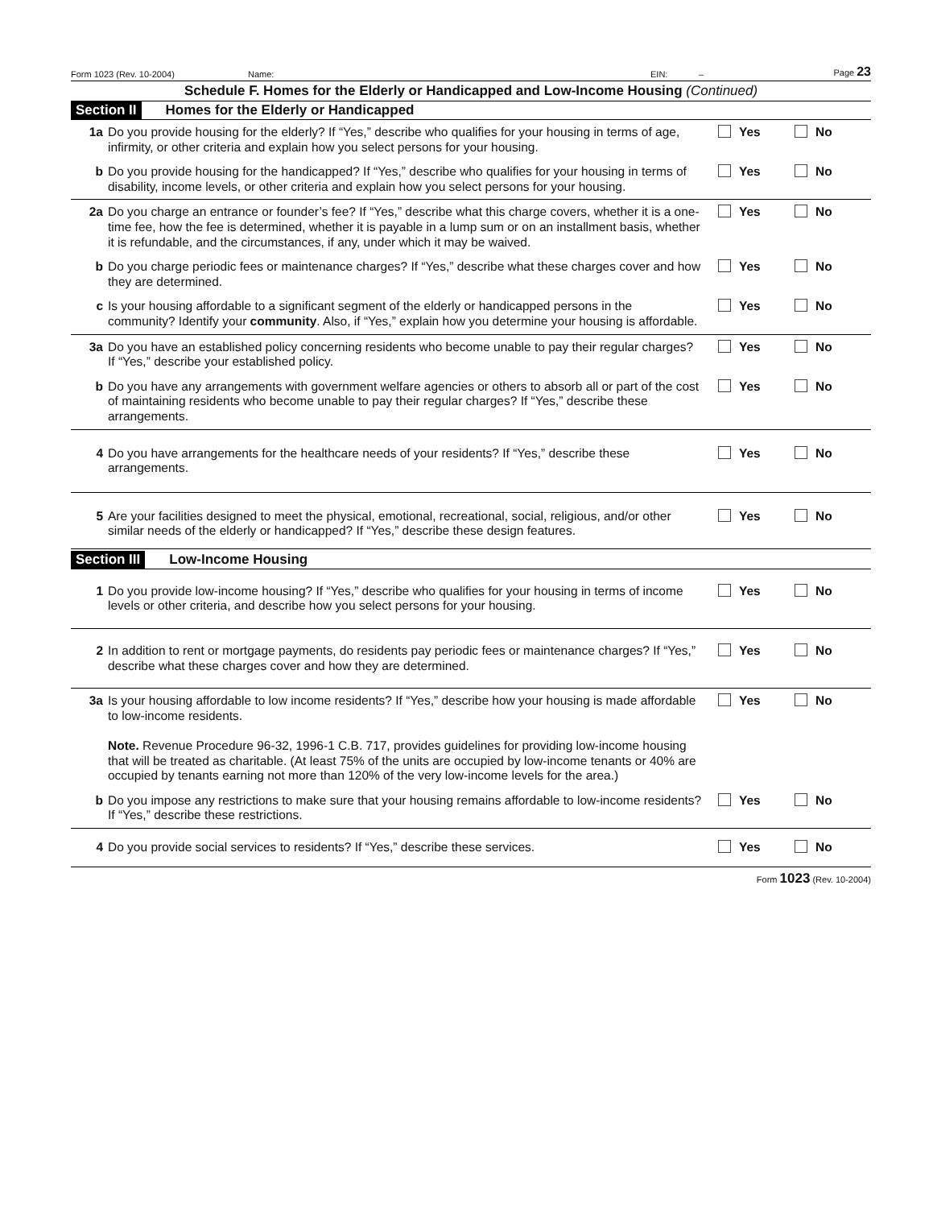Form 1023 (Rev. 10-2004) Name: EIN: – Page 23
Schedule F. Homes for the Elderly or Handicapped and Low-Income Housing (Continued)
Section II Homes for the Elderly or Handicapped
| 1a | Do you provide housing for the elderly? If “Yes,” describe who qualifies for your housing in terms of age, infirmity, or other criteria and explain how you select persons for your housing. | Yes | No |
| b | Do you provide housing for the handicapped? If “Yes,” describe who qualifies for your housing in terms of disability, income levels, or other criteria and explain how you select persons for your housing. | Yes | No |
| 2a | Do you charge an entrance or founder’s fee? If “Yes,” describe what this charge covers, whether it is a one-time fee, how the fee is determined, whether it is payable in a lump sum or on an installment basis, whether it is refundable, and the circumstances, if any, under which it may be waived. | Yes | No |
| b | Do you charge periodic fees or maintenance charges? If “Yes,” describe what these charges cover and how they are determined. | Yes | No |
| c | Is your housing affordable to a significant segment of the elderly or handicapped persons in the community? Identify your community . Also, if “Yes,” explain how you determine your housing is affordable. | Yes | No |
| 3a | Do you have an established policy concerning residents who become unable to pay their regular charges? If “Yes,” describe your established policy. | Yes | No |
| b | Do you have any arrangements with government welfare agencies or others to absorb all or part of the cost of maintaining residents who become unable to pay their regular charges? If “Yes,” describe these arrangements. | Yes | No |
| 4 | Do you have arrangements for the healthcare needs of your residents? If “Yes,” describe these arrangements. | Yes | No |
| 5 | Are your facilities designed to meet the physical, emotional, recreational, social, religious, and/or other similar needs of the elderly or handicapped? If “Yes,” describe these design features. | Yes | No |
Section III Low-Income Housing
| 1 | Do you provide low-income housing? If “Yes,” describe who qualifies for your housing in terms of income levels or other criteria, and describe how you select persons for your housing. | Yes | No |
| 2 | In addition to rent or mortgage payments, do residents pay periodic fees or maintenance charges? If “Yes,” describe what these charges cover and how they are determined. | Yes | No |
| 3a | Is your housing affordable to low income residents? If “Yes,” describe how your housing is made affordable to low-income residents. Note. Revenue Procedure 96-32, 1996-1 C.B. 717, provides guidelines for providing low-income housing that will be treated as charitable. (At least 75% of the units are occupied by low-income tenants or 40% are occupied by tenants earning not more than 120% of the very low-income levels for the area.) | Yes | No |
| b | Do you impose any restrictions to make sure that your housing remains affordable to low-income residents? If “Yes,” describe these restrictions. | Yes | No |
| 4 | Do you provide social services to residents? If “Yes,” describe these services. | Yes | No |
Form 1023 (Rev. 10-2004)